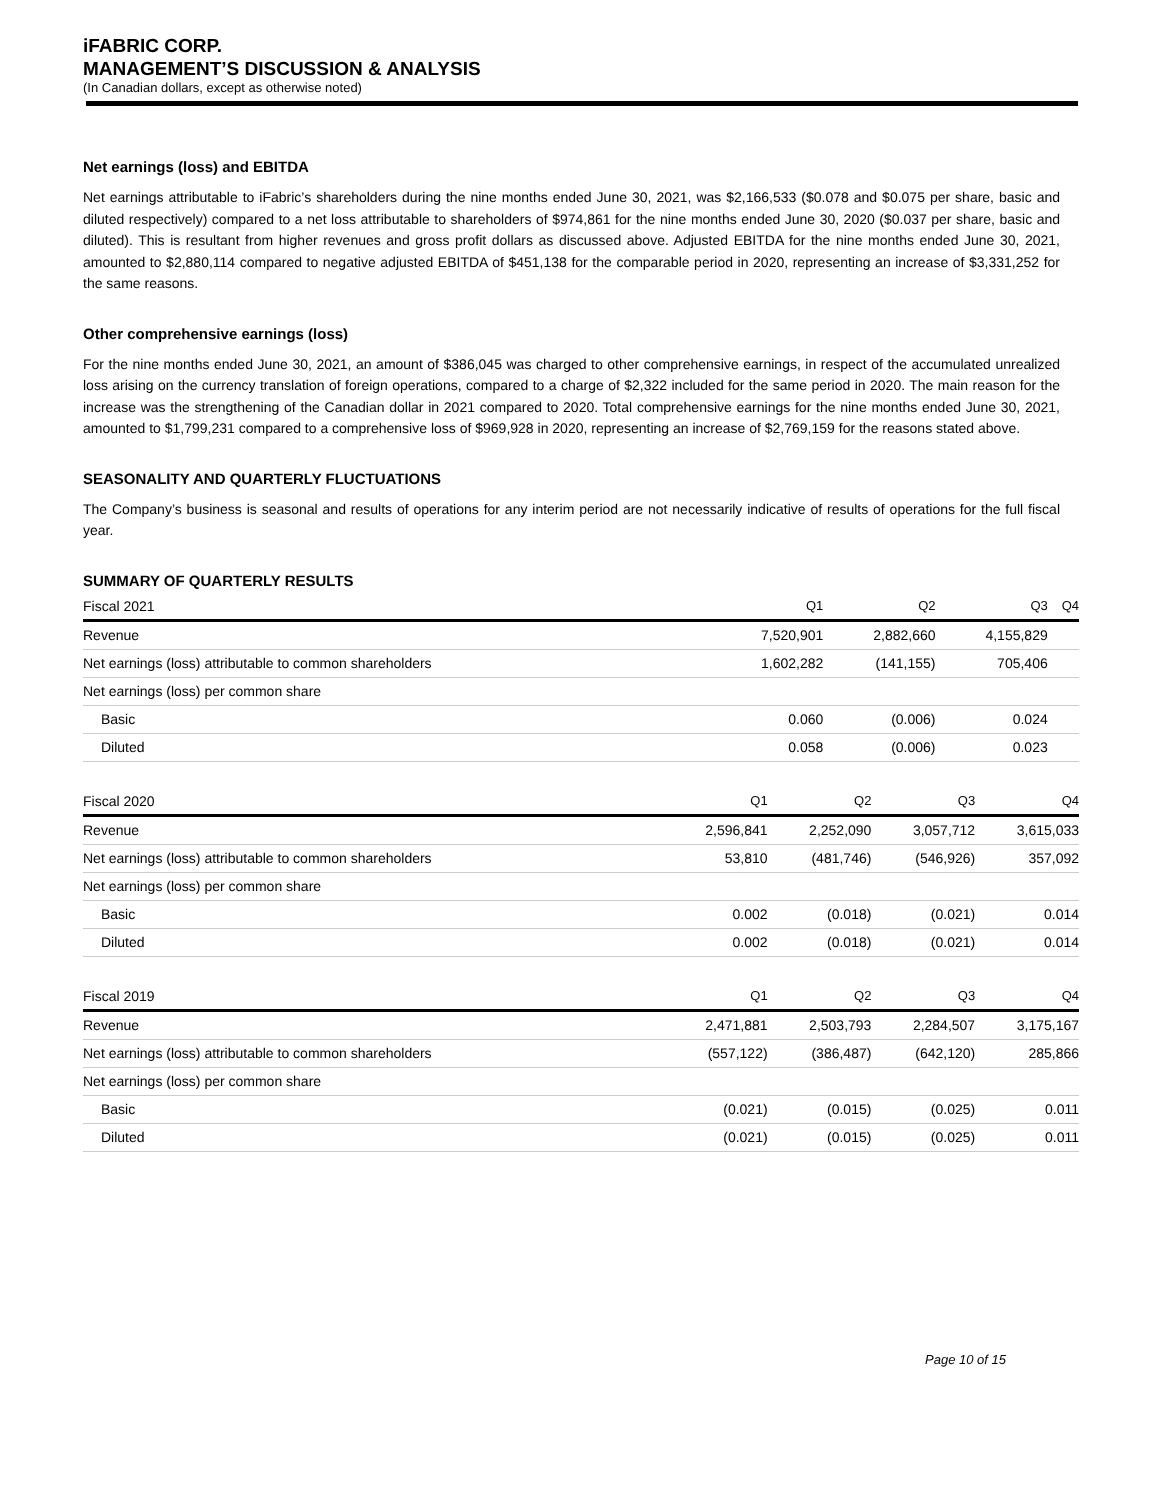iFABRIC CORP.
MANAGEMENT’S DISCUSSION & ANALYSIS
(In Canadian dollars, except as otherwise noted)
Net earnings (loss) and EBITDA
Net earnings attributable to iFabric’s shareholders during the nine months ended June 30, 2021, was $2,166,533 ($0.078 and $0.075 per share, basic and diluted respectively) compared to a net loss attributable to shareholders of $974,861 for the nine months ended June 30, 2020 ($0.037 per share, basic and diluted). This is resultant from higher revenues and gross profit dollars as discussed above. Adjusted EBITDA for the nine months ended June 30, 2021, amounted to $2,880,114 compared to negative adjusted EBITDA of $451,138 for the comparable period in 2020, representing an increase of $3,331,252 for the same reasons.
Other comprehensive earnings (loss)
For the nine months ended June 30, 2021, an amount of $386,045 was charged to other comprehensive earnings, in respect of the accumulated unrealized loss arising on the currency translation of foreign operations, compared to a charge of $2,322 included for the same period in 2020. The main reason for the increase was the strengthening of the Canadian dollar in 2021 compared to 2020. Total comprehensive earnings for the nine months ended June 30, 2021, amounted to $1,799,231 compared to a comprehensive loss of $969,928 in 2020, representing an increase of $2,769,159 for the reasons stated above.
SEASONALITY AND QUARTERLY FLUCTUATIONS
The Company’s business is seasonal and results of operations for any interim period are not necessarily indicative of results of operations for the full fiscal year.
SUMMARY OF QUARTERLY RESULTS
| Fiscal 2021 | Q1 | Q2 | Q3 | Q4 |
| --- | --- | --- | --- | --- |
| Revenue | 7,520,901 | 2,882,660 | 4,155,829 | |
| Net earnings (loss) attributable to common shareholders | 1,602,282 | (141,155) | 705,406 | |
| Net earnings (loss) per common share | | | | |
| Basic | 0.060 | (0.006) | 0.024 | |
| Diluted | 0.058 | (0.006) | 0.023 | |
| Fiscal 2020 | Q1 | Q2 | Q3 | Q4 |
| --- | --- | --- | --- | --- |
| Revenue | 2,596,841 | 2,252,090 | 3,057,712 | 3,615,033 |
| Net earnings (loss) attributable to common shareholders | 53,810 | (481,746) | (546,926) | 357,092 |
| Net earnings (loss) per common share | | | | |
| Basic | 0.002 | (0.018) | (0.021) | 0.014 |
| Diluted | 0.002 | (0.018) | (0.021) | 0.014 |
| Fiscal 2019 | Q1 | Q2 | Q3 | Q4 |
| --- | --- | --- | --- | --- |
| Revenue | 2,471,881 | 2,503,793 | 2,284,507 | 3,175,167 |
| Net earnings (loss) attributable to common shareholders | (557,122) | (386,487) | (642,120) | 285,866 |
| Net earnings (loss) per common share | | | | |
| Basic | (0.021) | (0.015) | (0.025) | 0.011 |
| Diluted | (0.021) | (0.015) | (0.025) | 0.011 |
Page 10 of 15